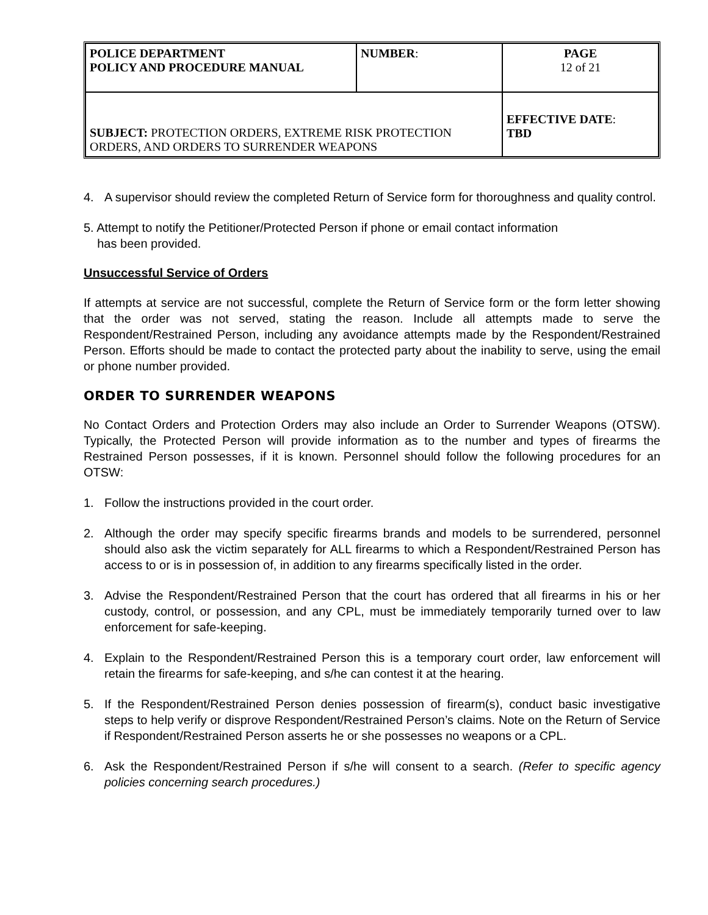| POLICE DEPARTMENT POLICY AND PROCEDURE MANUAL | NUMBER : | PAGE 12 of 21 |
| SUBJECT: PROTECTION ORDERS, EXTREME RISK PROTECTION ORDERS, AND ORDERS TO SURRENDER WEAPONS | | EFFECTIVE DATE : TBD |
4. A supervisor should review the completed Return of Service form for thoroughness and quality control.
5. Attempt to notify the Petitioner/Protected Person if phone or email contact information
has been provided.
Unsuccessful Service of Orders
If attempts at service are not successful, complete the Return of Service form or the form letter showing that the order was not served, stating the reason. Include all attempts made to serve the Respondent/Restrained Person, including any avoidance attempts made by the Respondent/Restrained Person. Efforts should be made to contact the protected party about the inability to serve, using the email or phone number provided.
ORDER TO SURRENDER WEAPONS
No Contact Orders and Protection Orders may also include an Order to Surrender Weapons (OTSW). Typically, the Protected Person will provide information as to the number and types of firearms the Restrained Person possesses, if it is known. Personnel should follow the following procedures for an OTSW:
1. Follow the instructions provided in the court order.
2. Although the order may specify specific firearms brands and models to be surrendered, personnel should also ask the victim separately for ALL firearms to which a Respondent/Restrained Person has access to or is in possession of, in addition to any firearms specifically listed in the order.
3. Advise the Respondent/Restrained Person that the court has ordered that all firearms in his or her custody, control, or possession, and any CPL, must be immediately temporarily turned over to law enforcement for safe-keeping.
4. Explain to the Respondent/Restrained Person this is a temporary court order, law enforcement will retain the firearms for safe-keeping, and s/he can contest it at the hearing.
5. If the Respondent/Restrained Person denies possession of firearm(s), conduct basic investigative steps to help verify or disprove Respondent/Restrained Person’s claims. Note on the Return of Service if Respondent/Restrained Person asserts he or she possesses no weapons or a CPL.
6. Ask the Respondent/Restrained Person if s/he will consent to a search. (Refer to specific agency policies concerning search procedures.)